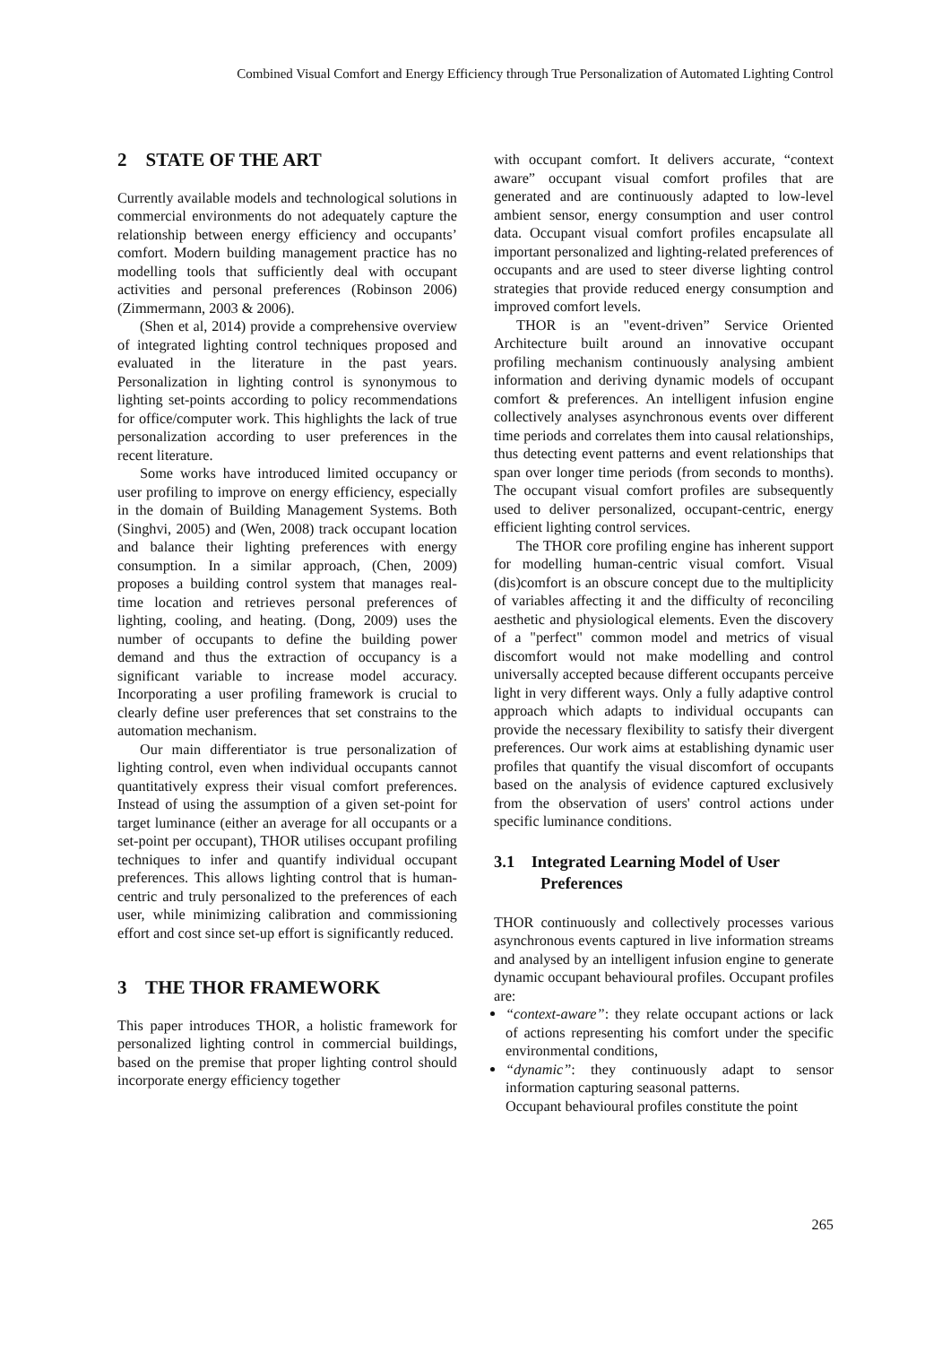Combined Visual Comfort and Energy Efficiency through True Personalization of Automated Lighting Control
2 STATE OF THE ART
Currently available models and technological solutions in commercial environments do not adequately capture the relationship between energy efficiency and occupants’ comfort. Modern building management practice has no modelling tools that sufficiently deal with occupant activities and personal preferences (Robinson 2006) (Zimmermann, 2003 & 2006).
(Shen et al, 2014) provide a comprehensive overview of integrated lighting control techniques proposed and evaluated in the literature in the past years. Personalization in lighting control is synonymous to lighting set-points according to policy recommendations for office/computer work. This highlights the lack of true personalization according to user preferences in the recent literature.
Some works have introduced limited occupancy or user profiling to improve on energy efficiency, especially in the domain of Building Management Systems. Both (Singhvi, 2005) and (Wen, 2008) track occupant location and balance their lighting preferences with energy consumption. In a similar approach, (Chen, 2009) proposes a building control system that manages real-time location and retrieves personal preferences of lighting, cooling, and heating. (Dong, 2009) uses the number of occupants to define the building power demand and thus the extraction of occupancy is a significant variable to increase model accuracy. Incorporating a user profiling framework is crucial to clearly define user preferences that set constrains to the automation mechanism.
Our main differentiator is true personalization of lighting control, even when individual occupants cannot quantitatively express their visual comfort preferences. Instead of using the assumption of a given set-point for target luminance (either an average for all occupants or a set-point per occupant), THOR utilises occupant profiling techniques to infer and quantify individual occupant preferences. This allows lighting control that is human-centric and truly personalized to the preferences of each user, while minimizing calibration and commissioning effort and cost since set-up effort is significantly reduced.
3 THE THOR FRAMEWORK
This paper introduces THOR, a holistic framework for personalized lighting control in commercial buildings, based on the premise that proper lighting control should incorporate energy efficiency together
with occupant comfort. It delivers accurate, “context aware” occupant visual comfort profiles that are generated and are continuously adapted to low-level ambient sensor, energy consumption and user control data. Occupant visual comfort profiles encapsulate all important personalized and lighting-related preferences of occupants and are used to steer diverse lighting control strategies that provide reduced energy consumption and improved comfort levels.
THOR is an "event-driven” Service Oriented Architecture built around an innovative occupant profiling mechanism continuously analysing ambient information and deriving dynamic models of occupant comfort & preferences. An intelligent infusion engine collectively analyses asynchronous events over different time periods and correlates them into causal relationships, thus detecting event patterns and event relationships that span over longer time periods (from seconds to months). The occupant visual comfort profiles are subsequently used to deliver personalized, occupant-centric, energy efficient lighting control services.
The THOR core profiling engine has inherent support for modelling human-centric visual comfort. Visual (dis)comfort is an obscure concept due to the multiplicity of variables affecting it and the difficulty of reconciling aesthetic and physiological elements. Even the discovery of a "perfect" common model and metrics of visual discomfort would not make modelling and control universally accepted because different occupants perceive light in very different ways. Only a fully adaptive control approach which adapts to individual occupants can provide the necessary flexibility to satisfy their divergent preferences. Our work aims at establishing dynamic user profiles that quantify the visual discomfort of occupants based on the analysis of evidence captured exclusively from the observation of users' control actions under specific luminance conditions.
3.1 Integrated Learning Model of User Preferences
THOR continuously and collectively processes various asynchronous events captured in live information streams and analysed by an intelligent infusion engine to generate dynamic occupant behavioural profiles. Occupant profiles are:
“context-aware”: they relate occupant actions or lack of actions representing his comfort under the specific environmental conditions,
“dynamic”: they continuously adapt to sensor information capturing seasonal patterns.
Occupant behavioural profiles constitute the point
265